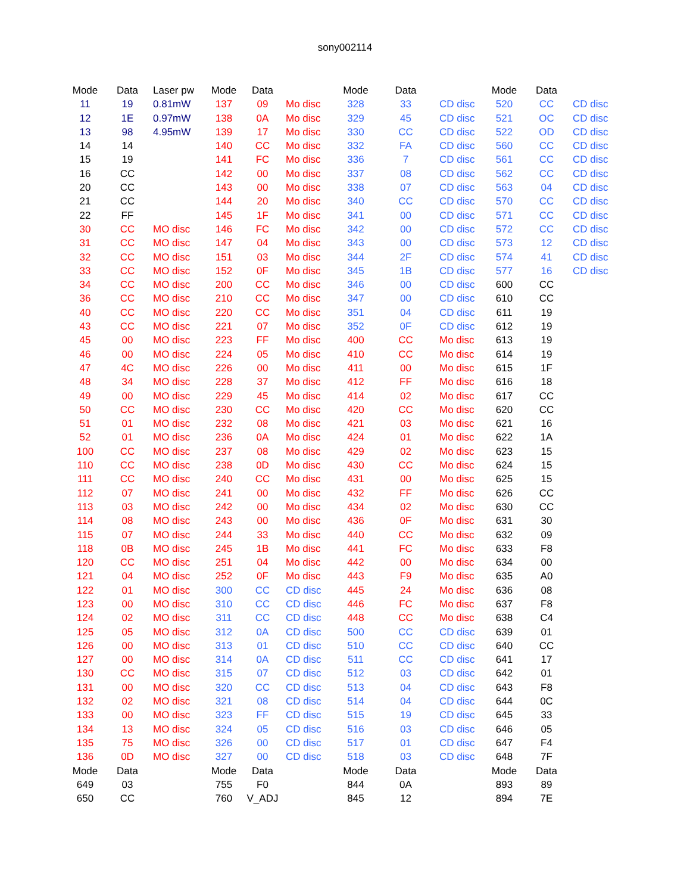sony002114
| Mode | Data | Laser pw | Mode | Data | | Mode | Data | | Mode | Data | |
| --- | --- | --- | --- | --- | --- | --- | --- | --- | --- | --- | --- |
| 11 | 19 | 0.81mW | 137 | 09 | Mo disc | 328 | 33 | CD disc | 520 | CC | CD disc |
| 12 | 1E | 0.97mW | 138 | 0A | Mo disc | 329 | 45 | CD disc | 521 | OC | CD disc |
| 13 | 98 | 4.95mW | 139 | 17 | Mo disc | 330 | CC | CD disc | 522 | OD | CD disc |
| 14 | 14 | | 140 | CC | Mo disc | 332 | FA | CD disc | 560 | CC | CD disc |
| 15 | 19 | | 141 | FC | Mo disc | 336 | 7 | CD disc | 561 | CC | CD disc |
| 16 | CC | | 142 | 00 | Mo disc | 337 | 08 | CD disc | 562 | CC | CD disc |
| 20 | CC | | 143 | 00 | Mo disc | 338 | 07 | CD disc | 563 | 04 | CD disc |
| 21 | CC | | 144 | 20 | Mo disc | 340 | CC | CD disc | 570 | CC | CD disc |
| 22 | FF | | 145 | 1F | Mo disc | 341 | 00 | CD disc | 571 | CC | CD disc |
| 30 | CC | MO disc | 146 | FC | Mo disc | 342 | 00 | CD disc | 572 | CC | CD disc |
| 31 | CC | MO disc | 147 | 04 | Mo disc | 343 | 00 | CD disc | 573 | 12 | CD disc |
| 32 | CC | MO disc | 151 | 03 | Mo disc | 344 | 2F | CD disc | 574 | 41 | CD disc |
| 33 | CC | MO disc | 152 | 0F | Mo disc | 345 | 1B | CD disc | 577 | 16 | CD disc |
| 34 | CC | MO disc | 200 | CC | Mo disc | 346 | 00 | CD disc | 600 | CC | |
| 36 | CC | MO disc | 210 | CC | Mo disc | 347 | 00 | CD disc | 610 | CC | |
| 40 | CC | MO disc | 220 | CC | Mo disc | 351 | 04 | CD disc | 611 | 19 | |
| 43 | CC | MO disc | 221 | 07 | Mo disc | 352 | 0F | CD disc | 612 | 19 | |
| 45 | 00 | MO disc | 223 | FF | Mo disc | 400 | CC | Mo disc | 613 | 19 | |
| 46 | 00 | MO disc | 224 | 05 | Mo disc | 410 | CC | Mo disc | 614 | 19 | |
| 47 | 4C | MO disc | 226 | 00 | Mo disc | 411 | 00 | Mo disc | 615 | 1F | |
| 48 | 34 | MO disc | 228 | 37 | Mo disc | 412 | FF | Mo disc | 616 | 18 | |
| 49 | 00 | MO disc | 229 | 45 | Mo disc | 414 | 02 | Mo disc | 617 | CC | |
| 50 | CC | MO disc | 230 | CC | Mo disc | 420 | CC | Mo disc | 620 | CC | |
| 51 | 01 | MO disc | 232 | 08 | Mo disc | 421 | 03 | Mo disc | 621 | 16 | |
| 52 | 01 | MO disc | 236 | 0A | Mo disc | 424 | 01 | Mo disc | 622 | 1A | |
| 100 | CC | MO disc | 237 | 08 | Mo disc | 429 | 02 | Mo disc | 623 | 15 | |
| 110 | CC | MO disc | 238 | 0D | Mo disc | 430 | CC | Mo disc | 624 | 15 | |
| 111 | CC | MO disc | 240 | CC | Mo disc | 431 | 00 | Mo disc | 625 | 15 | |
| 112 | 07 | MO disc | 241 | 00 | Mo disc | 432 | FF | Mo disc | 626 | CC | |
| 113 | 03 | MO disc | 242 | 00 | Mo disc | 434 | 02 | Mo disc | 630 | CC | |
| 114 | 08 | MO disc | 243 | 00 | Mo disc | 436 | 0F | Mo disc | 631 | 30 | |
| 115 | 07 | MO disc | 244 | 33 | Mo disc | 440 | CC | Mo disc | 632 | 09 | |
| 118 | 0B | MO disc | 245 | 1B | Mo disc | 441 | FC | Mo disc | 633 | F8 | |
| 120 | CC | MO disc | 251 | 04 | Mo disc | 442 | 00 | Mo disc | 634 | 00 | |
| 121 | 04 | MO disc | 252 | 0F | Mo disc | 443 | F9 | Mo disc | 635 | A0 | |
| 122 | 01 | MO disc | 300 | CC | CD disc | 445 | 24 | Mo disc | 636 | 08 | |
| 123 | 00 | MO disc | 310 | CC | CD disc | 446 | FC | Mo disc | 637 | F8 | |
| 124 | 02 | MO disc | 311 | CC | CD disc | 448 | CC | Mo disc | 638 | C4 | |
| 125 | 05 | MO disc | 312 | 0A | CD disc | 500 | CC | CD disc | 639 | 01 | |
| 126 | 00 | MO disc | 313 | 01 | CD disc | 510 | CC | CD disc | 640 | CC | |
| 127 | 00 | MO disc | 314 | 0A | CD disc | 511 | CC | CD disc | 641 | 17 | |
| 130 | CC | MO disc | 315 | 07 | CD disc | 512 | 03 | CD disc | 642 | 01 | |
| 131 | 00 | MO disc | 320 | CC | CD disc | 513 | 04 | CD disc | 643 | F8 | |
| 132 | 02 | MO disc | 321 | 08 | CD disc | 514 | 04 | CD disc | 644 | 0C | |
| 133 | 00 | MO disc | 323 | FF | CD disc | 515 | 19 | CD disc | 645 | 33 | |
| 134 | 13 | MO disc | 324 | 05 | CD disc | 516 | 03 | CD disc | 646 | 05 | |
| 135 | 75 | MO disc | 326 | 00 | CD disc | 517 | 01 | CD disc | 647 | F4 | |
| 136 | 0D | MO disc | 327 | 00 | CD disc | 518 | 03 | CD disc | 648 | 7F | |
| Mode | Data | | Mode | Data | | Mode | Data | | Mode | Data | |
| 649 | 03 | | 755 | F0 | | 844 | 0A | | 893 | 89 | |
| 650 | CC | | 760 | V_ADJ | | 845 | 12 | | 894 | 7E | |